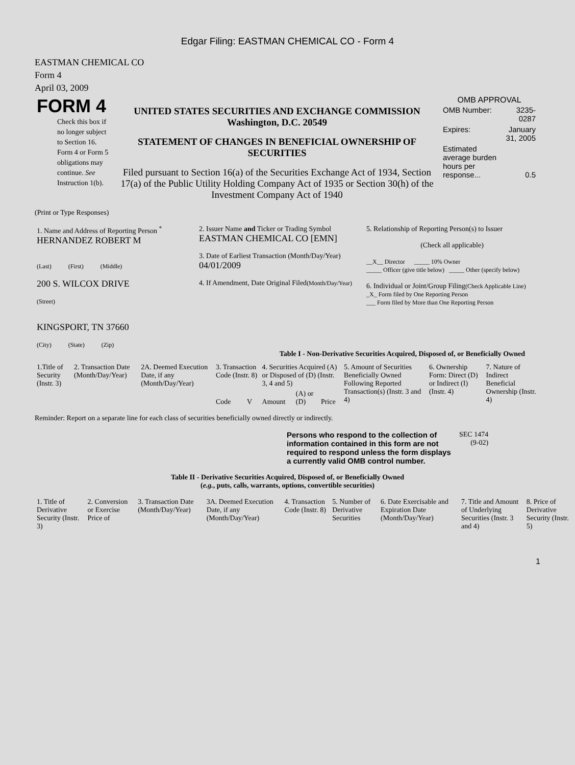Edgar Filing: EASTMAN CHEMICAL CO - Form 4
EASTMAN CHEMICAL CO
Form 4
April 03, 2009
| FORM 4 Check this box if no longer subject to Section 16. Form 4 or Form 5 obligations may continue. See Instruction 1(b). | UNITED STATES SECURITIES AND EXCHANGE COMMISSION Washington, D.C. 20549 STATEMENT OF CHANGES IN BENEFICIAL OWNERSHIP OF SECURITIES Filed pursuant to Section 16(a) of the Securities Exchange Act of 1934, Section 17(a) of the Public Utility Holding Company Act of 1935 or Section 30(h) of the Investment Company Act of 1940 | OMB APPROVAL / OMB Number: / 3235-0287 / / Expires: / January 31, 2005 / / Estimated average burden hours per response... / 0.5 / |
(Print or Type Responses)
| 1. Name and Address of Reporting Person <sup>*</sup> HERNANDEZ ROBERT M (Last) (First) (Middle) 200 S. WILCOX DRIVE (Street) KINGSPORT, TN 37660 (City) (State) (Zip) | 2. Issuer Name and Ticker or Trading Symbol EASTMAN CHEMICAL CO [EMN] 3. Date of Earliest Transaction (Month/Day/Year) 04/01/2009 4. If Amendment, Date Original Filed (Month/Day/Year) | 5. Relationship of Reporting Person(s) to Issuer (Check all applicable) __X__ Director _____ 10% Owner _____ Officer (give title below) _____ Other (specify below) 6. Individual or Joint/Group Filing (Check Applicable Line) _X_ Form filed by One Reporting Person ___ Form filed by More than One Reporting Person |
Table I - Non-Derivative Securities Acquired, Disposed of, or Beneficially Owned
| 1.Title of Security (Instr. 3) | 2. Transaction Date (Month/Day/Year) | 2A. Deemed Execution Date, if any (Month/Day/Year) | 3. Transaction Code (Instr. 8) | | 4. Securities Acquired (A) or Disposed of (D) (Instr. 3, 4 and 5) | | | 5. Amount of Securities Beneficially Owned Following Reported Transaction(s) (Instr. 3 and 4) | 6. Ownership Form: Direct (D) or Indirect (I) (Instr. 4) | 7. Nature of Indirect Beneficial Ownership (Instr. 4) |
| --- | --- | --- | --- | --- | --- | --- | --- | --- | --- | --- |
| | | | Code | V | Amount | (A) or (D) | Price | | | |
Reminder: Report on a separate line for each class of securities beneficially owned directly or indirectly.
| Persons who respond to the collection of information contained in this form are not required to respond unless the form displays a currently valid OMB control number. | SEC 1474 (9-02) |
Table II - Derivative Securities Acquired, Disposed of, or Beneficially Owned
(e.g., puts, calls, warrants, options, convertible securities)
| 1. Title of Derivative Security (Instr. 3) | 2. Conversion or Exercise Price of | 3. Transaction Date (Month/Day/Year) | 3A. Deemed Execution Date, if any (Month/Day/Year) | 4. Transaction Code (Instr. 8) | 5. Number of Derivative Securities | 6. Date Exercisable and Expiration Date (Month/Day/Year) | 7. Title and Amount of Underlying Securities (Instr. 3 and 4) | 8. Price of Derivative Security (Instr. 5) |
| --- | --- | --- | --- | --- | --- | --- | --- | --- |
1